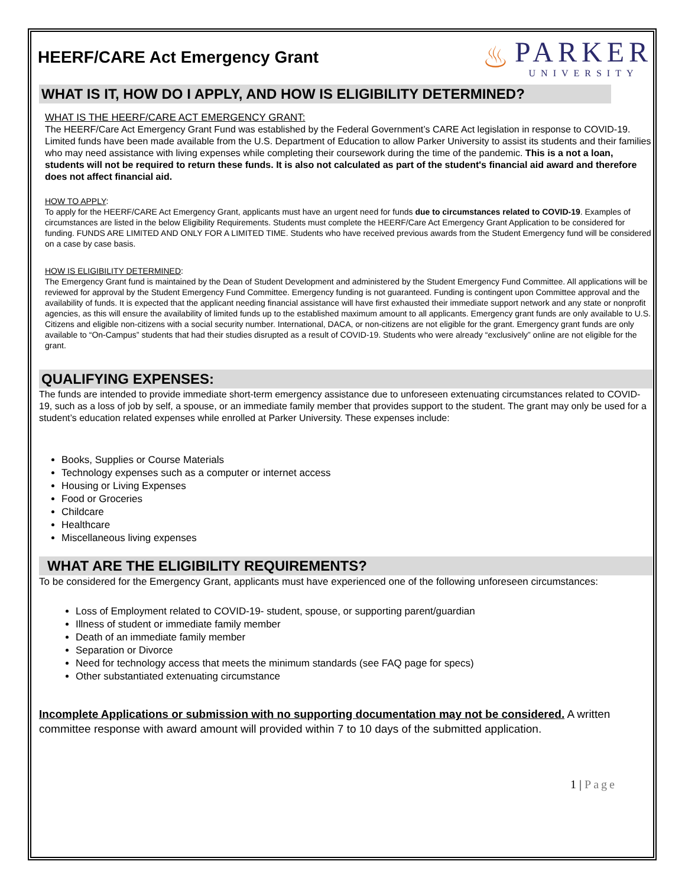HEERF/CARE Act Emergency Grant
♨
PARKER
UNIVERSITY
WHAT IS IT, HOW DO I APPLY, AND HOW IS ELIGIBILITY DETERMINED?
WHAT IS THE HEERF/CARE ACT EMERGENCY GRANT:
The HEERF/Care Act Emergency Grant Fund was established by the Federal Government’s CARE Act legislation in response to COVID-19. Limited funds have been made available from the U.S. Department of Education to allow Parker University to assist its students and their families who may need assistance with living expenses while completing their coursework during the time of the pandemic. This is a not a loan, students will not be required to return these funds. It is also not calculated as part of the student's financial aid award and therefore does not affect financial aid.
HOW TO APPLY:
To apply for the HEERF/CARE Act Emergency Grant, applicants must have an urgent need for funds due to circumstances related to COVID-19. Examples of circumstances are listed in the below Eligibility Requirements. Students must complete the HEERF/Care Act Emergency Grant Application to be considered for funding. FUNDS ARE LIMITED AND ONLY FOR A LIMITED TIME. Students who have received previous awards from the Student Emergency fund will be considered on a case by case basis.
HOW IS ELIGIBILITY DETERMINED:
The Emergency Grant fund is maintained by the Dean of Student Development and administered by the Student Emergency Fund Committee. All applications will be reviewed for approval by the Student Emergency Fund Committee. Emergency funding is not guaranteed. Funding is contingent upon Committee approval and the availability of funds. It is expected that the applicant needing financial assistance will have first exhausted their immediate support network and any state or nonprofit agencies, as this will ensure the availability of limited funds up to the established maximum amount to all applicants. Emergency grant funds are only available to U.S. Citizens and eligible non-citizens with a social security number. International, DACA, or non-citizens are not eligible for the grant. Emergency grant funds are only available to “On-Campus” students that had their studies disrupted as a result of COVID-19. Students who were already “exclusively” online are not eligible for the grant.
QUALIFYING EXPENSES:
The funds are intended to provide immediate short-term emergency assistance due to unforeseen extenuating circumstances related to COVID-19, such as a loss of job by self, a spouse, or an immediate family member that provides support to the student. The grant may only be used for a student’s education related expenses while enrolled at Parker University. These expenses include:
Books, Supplies or Course Materials
Technology expenses such as a computer or internet access
Housing or Living Expenses
Food or Groceries
Childcare
Healthcare
Miscellaneous living expenses
WHAT ARE THE ELIGIBILITY REQUIREMENTS?
To be considered for the Emergency Grant, applicants must have experienced one of the following unforeseen circumstances:
Loss of Employment related to COVID-19- student, spouse, or supporting parent/guardian
Illness of student or immediate family member
Death of an immediate family member
Separation or Divorce
Need for technology access that meets the minimum standards (see FAQ page for specs)
Other substantiated extenuating circumstance
Incomplete Applications or submission with no supporting documentation may not be considered. A written committee response with award amount will provided within 7 to 10 days of the submitted application.
1 | Page